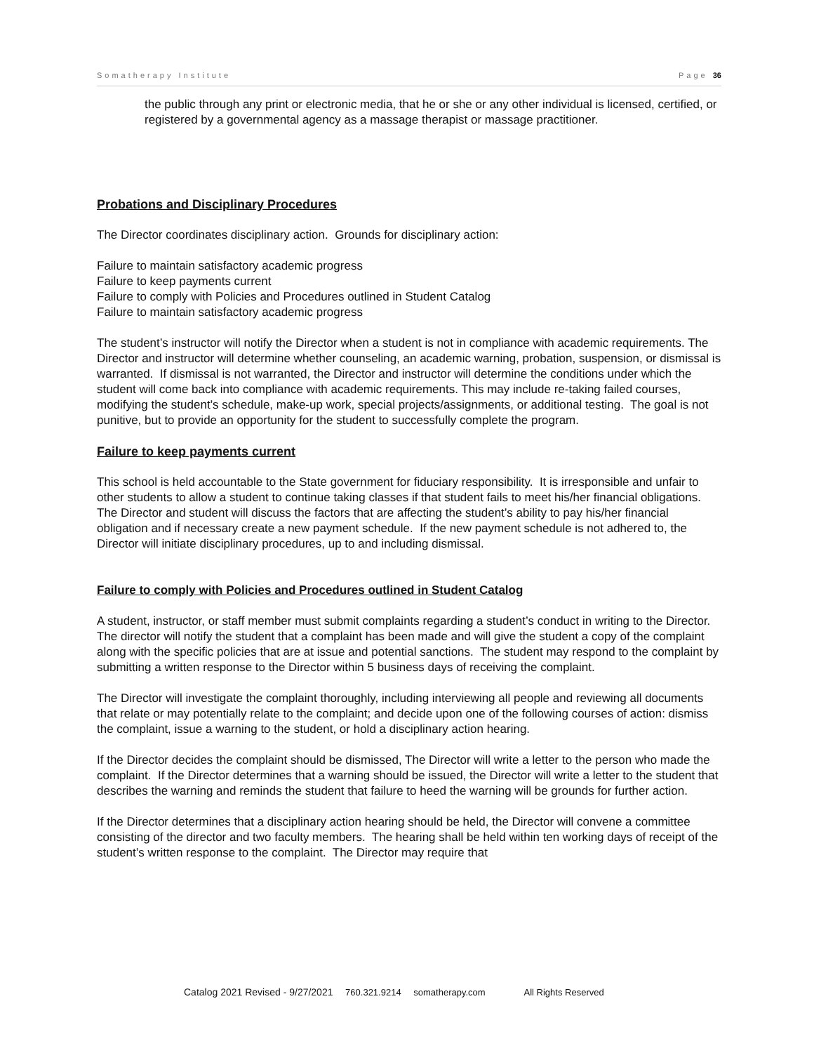Somatherapy Institute Page 36
the public through any print or electronic media, that he or she or any other individual is licensed, certified, or registered by a governmental agency as a massage therapist or massage practitioner.
Probations and Disciplinary Procedures
The Director coordinates disciplinary action. Grounds for disciplinary action:
Failure to maintain satisfactory academic progress
Failure to keep payments current
Failure to comply with Policies and Procedures outlined in Student Catalog
Failure to maintain satisfactory academic progress
The student’s instructor will notify the Director when a student is not in compliance with academic requirements. The Director and instructor will determine whether counseling, an academic warning, probation, suspension, or dismissal is warranted. If dismissal is not warranted, the Director and instructor will determine the conditions under which the student will come back into compliance with academic requirements. This may include re-taking failed courses, modifying the student’s schedule, make-up work, special projects/assignments, or additional testing. The goal is not punitive, but to provide an opportunity for the student to successfully complete the program.
Failure to keep payments current
This school is held accountable to the State government for fiduciary responsibility. It is irresponsible and unfair to other students to allow a student to continue taking classes if that student fails to meet his/her financial obligations. The Director and student will discuss the factors that are affecting the student’s ability to pay his/her financial obligation and if necessary create a new payment schedule. If the new payment schedule is not adhered to, the Director will initiate disciplinary procedures, up to and including dismissal.
Failure to comply with Policies and Procedures outlined in Student Catalog
A student, instructor, or staff member must submit complaints regarding a student’s conduct in writing to the Director. The director will notify the student that a complaint has been made and will give the student a copy of the complaint along with the specific policies that are at issue and potential sanctions. The student may respond to the complaint by submitting a written response to the Director within 5 business days of receiving the complaint.
The Director will investigate the complaint thoroughly, including interviewing all people and reviewing all documents that relate or may potentially relate to the complaint; and decide upon one of the following courses of action: dismiss the complaint, issue a warning to the student, or hold a disciplinary action hearing.
If the Director decides the complaint should be dismissed, The Director will write a letter to the person who made the complaint. If the Director determines that a warning should be issued, the Director will write a letter to the student that describes the warning and reminds the student that failure to heed the warning will be grounds for further action.
If the Director determines that a disciplinary action hearing should be held, the Director will convene a committee consisting of the director and two faculty members. The hearing shall be held within ten working days of receipt of the student’s written response to the complaint. The Director may require that
Catalog 2021 Revised - 9/27/2021 760.321.9214 somatherapy.com All Rights Reserved